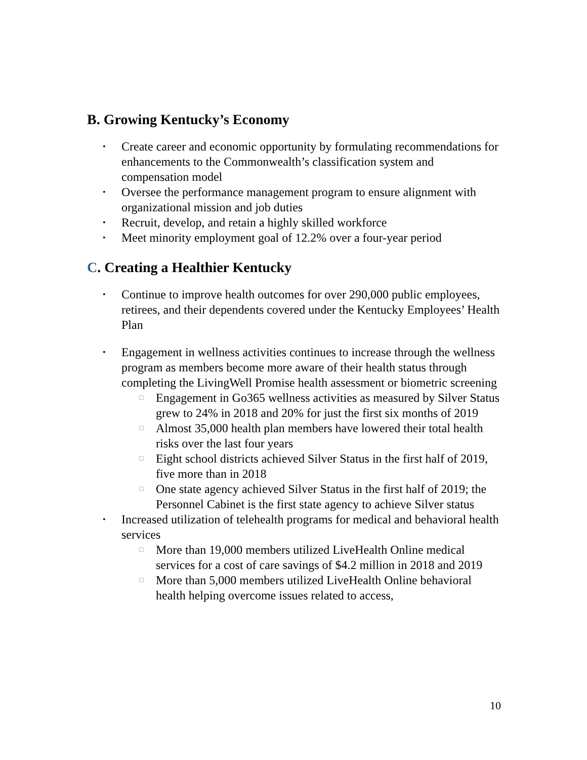B. Growing Kentucky’s Economy
• Create career and economic opportunity by formulating recommendations for enhancements to the Commonwealth’s classification system and compensation model
• Oversee the performance management program to ensure alignment with organizational mission and job duties
• Recruit, develop, and retain a highly skilled workforce
• Meet minority employment goal of 12.2% over a four-year period
C. Creating a Healthier Kentucky
• Continue to improve health outcomes for over 290,000 public employees, retirees, and their dependents covered under the Kentucky Employees’ Health Plan
• Engagement in wellness activities continues to increase through the wellness program as members become more aware of their health status through completing the LivingWell Promise health assessment or biometric screening
□ Engagement in Go365 wellness activities as measured by Silver Status grew to 24% in 2018 and 20% for just the first six months of 2019
□ Almost 35,000 health plan members have lowered their total health risks over the last four years
□ Eight school districts achieved Silver Status in the first half of 2019, five more than in 2018
□ One state agency achieved Silver Status in the first half of 2019; the Personnel Cabinet is the first state agency to achieve Silver status
• Increased utilization of telehealth programs for medical and behavioral health services
□ More than 19,000 members utilized LiveHealth Online medical services for a cost of care savings of $4.2 million in 2018 and 2019
□ More than 5,000 members utilized LiveHealth Online behavioral health helping overcome issues related to access,
10